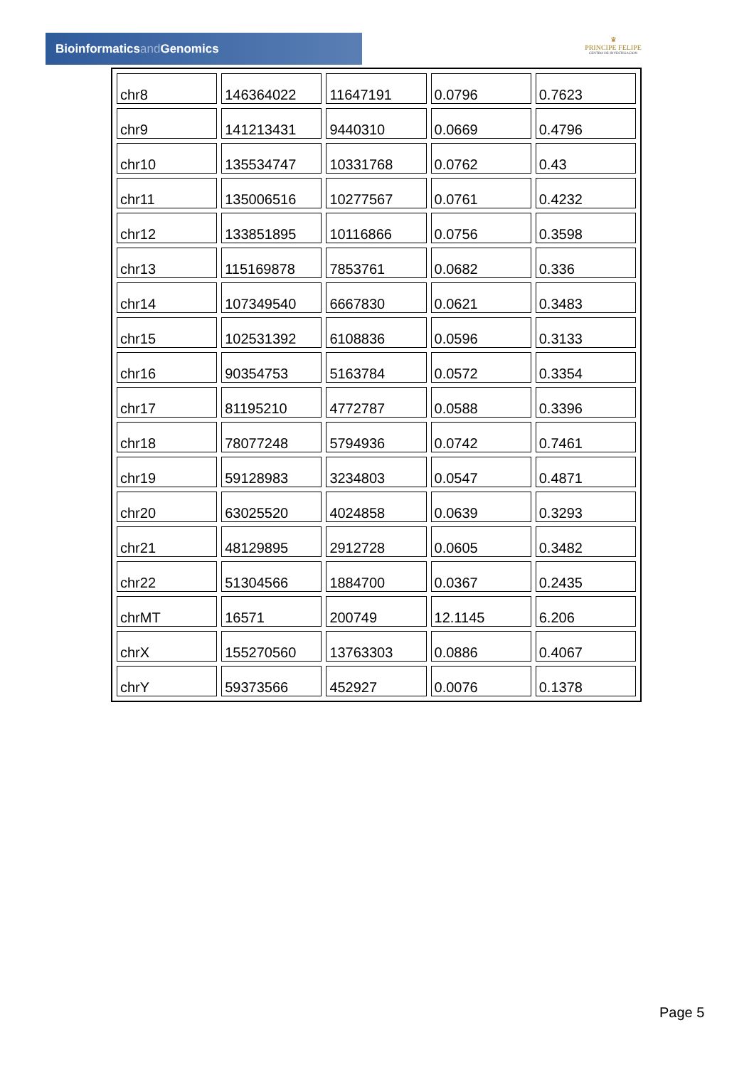Bioinformaticsand Genomics
♛
PRINCIPE FELIPE
CENTRO DE INVESTIGACION
| chr8 | 146364022 | 11647191 | 0.0796 | 0.7623 |
| chr9 | 141213431 | 9440310 | 0.0669 | 0.4796 |
| chr10 | 135534747 | 10331768 | 0.0762 | 0.43 |
| chr11 | 135006516 | 10277567 | 0.0761 | 0.4232 |
| chr12 | 133851895 | 10116866 | 0.0756 | 0.3598 |
| chr13 | 115169878 | 7853761 | 0.0682 | 0.336 |
| chr14 | 107349540 | 6667830 | 0.0621 | 0.3483 |
| chr15 | 102531392 | 6108836 | 0.0596 | 0.3133 |
| chr16 | 90354753 | 5163784 | 0.0572 | 0.3354 |
| chr17 | 81195210 | 4772787 | 0.0588 | 0.3396 |
| chr18 | 78077248 | 5794936 | 0.0742 | 0.7461 |
| chr19 | 59128983 | 3234803 | 0.0547 | 0.4871 |
| chr20 | 63025520 | 4024858 | 0.0639 | 0.3293 |
| chr21 | 48129895 | 2912728 | 0.0605 | 0.3482 |
| chr22 | 51304566 | 1884700 | 0.0367 | 0.2435 |
| chrMT | 16571 | 200749 | 12.1145 | 6.206 |
| chrX | 155270560 | 13763303 | 0.0886 | 0.4067 |
| chrY | 59373566 | 452927 | 0.0076 | 0.1378 |
Page 5